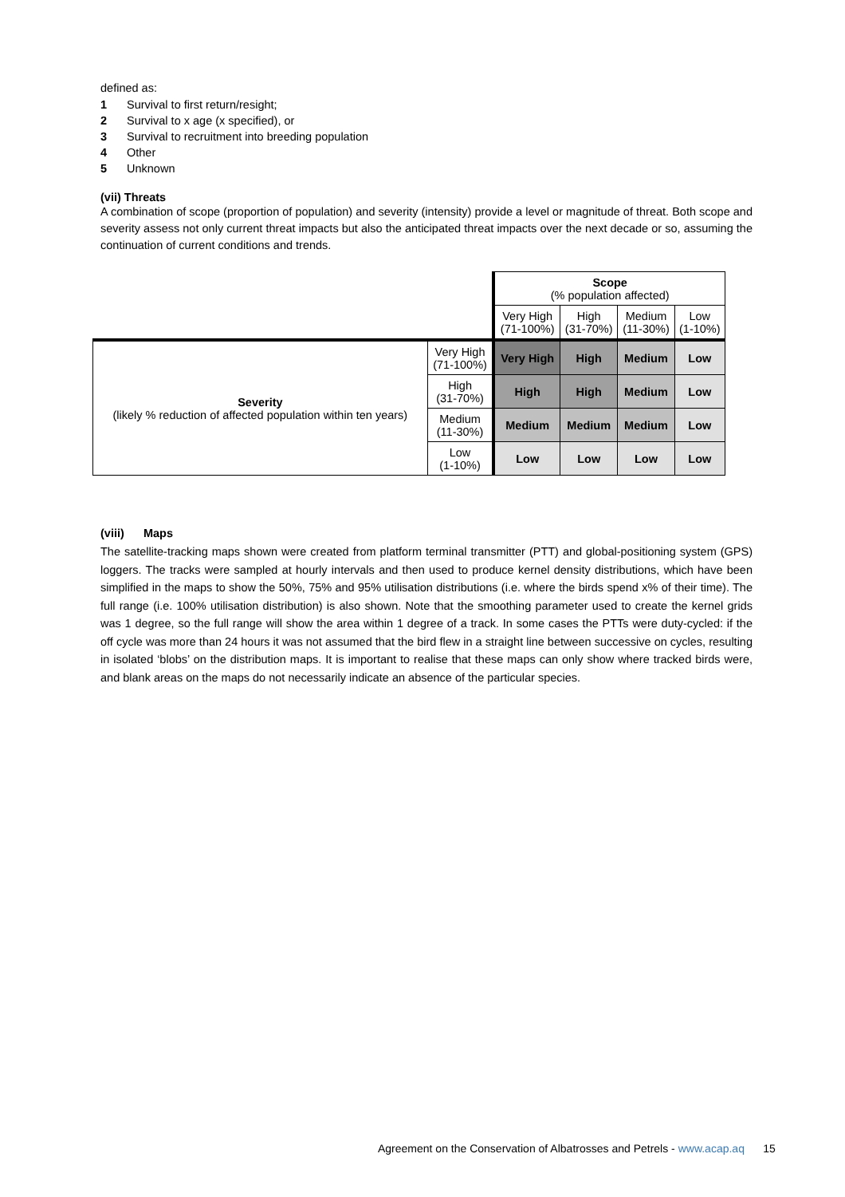defined as:
1 Survival to first return/resight;
2 Survival to x age (x specified), or
3 Survival to recruitment into breeding population
4 Other
5 Unknown
(vii) Threats
A combination of scope (proportion of population) and severity (intensity) provide a level or magnitude of threat. Both scope and severity assess not only current threat impacts but also the anticipated threat impacts over the next decade or so, assuming the continuation of current conditions and trends.
| | | Scope (% population affected) | | | |
| | | Very High (71-100%) | High (31-70%) | Medium (11-30%) | Low (1-10%) |
| Severity (likely % reduction of affected population within ten years) | Very High (71-100%) | Very High | High | Medium | Low |
| | High (31-70%) | High | High | Medium | Low |
| | Medium (11-30%) | Medium | Medium | Medium | Low |
| | Low (1-10%) | Low | Low | Low | Low |
(viii) Maps
The satellite-tracking maps shown were created from platform terminal transmitter (PTT) and global-positioning system (GPS) loggers. The tracks were sampled at hourly intervals and then used to produce kernel density distributions, which have been simplified in the maps to show the 50%, 75% and 95% utilisation distributions (i.e. where the birds spend x% of their time). The full range (i.e. 100% utilisation distribution) is also shown. Note that the smoothing parameter used to create the kernel grids was 1 degree, so the full range will show the area within 1 degree of a track. In some cases the PTTs were duty-cycled: if the off cycle was more than 24 hours it was not assumed that the bird flew in a straight line between successive on cycles, resulting in isolated ‘blobs’ on the distribution maps. It is important to realise that these maps can only show where tracked birds were, and blank areas on the maps do not necessarily indicate an absence of the particular species.
Agreement on the Conservation of Albatrosses and Petrels - www.acap.aq 15